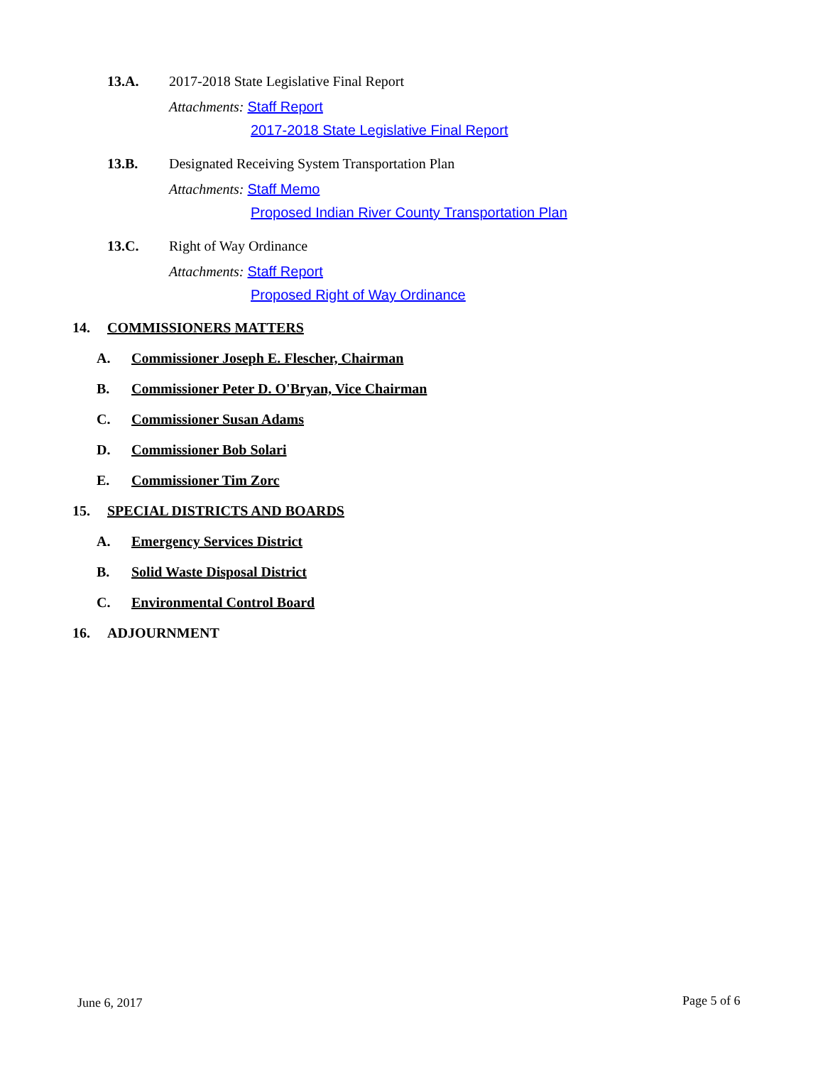13.A.
2017-2018 State Legislative Final Report
Attachments: Staff Report
2017-2018 State Legislative Final Report
13.B.
Designated Receiving System Transportation Plan
Attachments: Staff Memo
Proposed Indian River County Transportation Plan
13.C. Right of Way Ordinance
Attachments: Staff Report
Proposed Right of Way Ordinance
14. COMMISSIONERS MATTERS
A.
Commissioner Joseph E. Flescher, Chairman
B.
Commissioner Peter D. O'Bryan, Vice Chairman
C. Commissioner Susan Adams
D. Commissioner Bob Solari
E. Commissioner Tim Zorc
15. SPECIAL DISTRICTS AND BOARDS
A. Emergency Services District
B. Solid Waste Disposal District
C. Environmental Control Board
16. ADJOURNMENT
June 6, 2017 Page 5 of 6